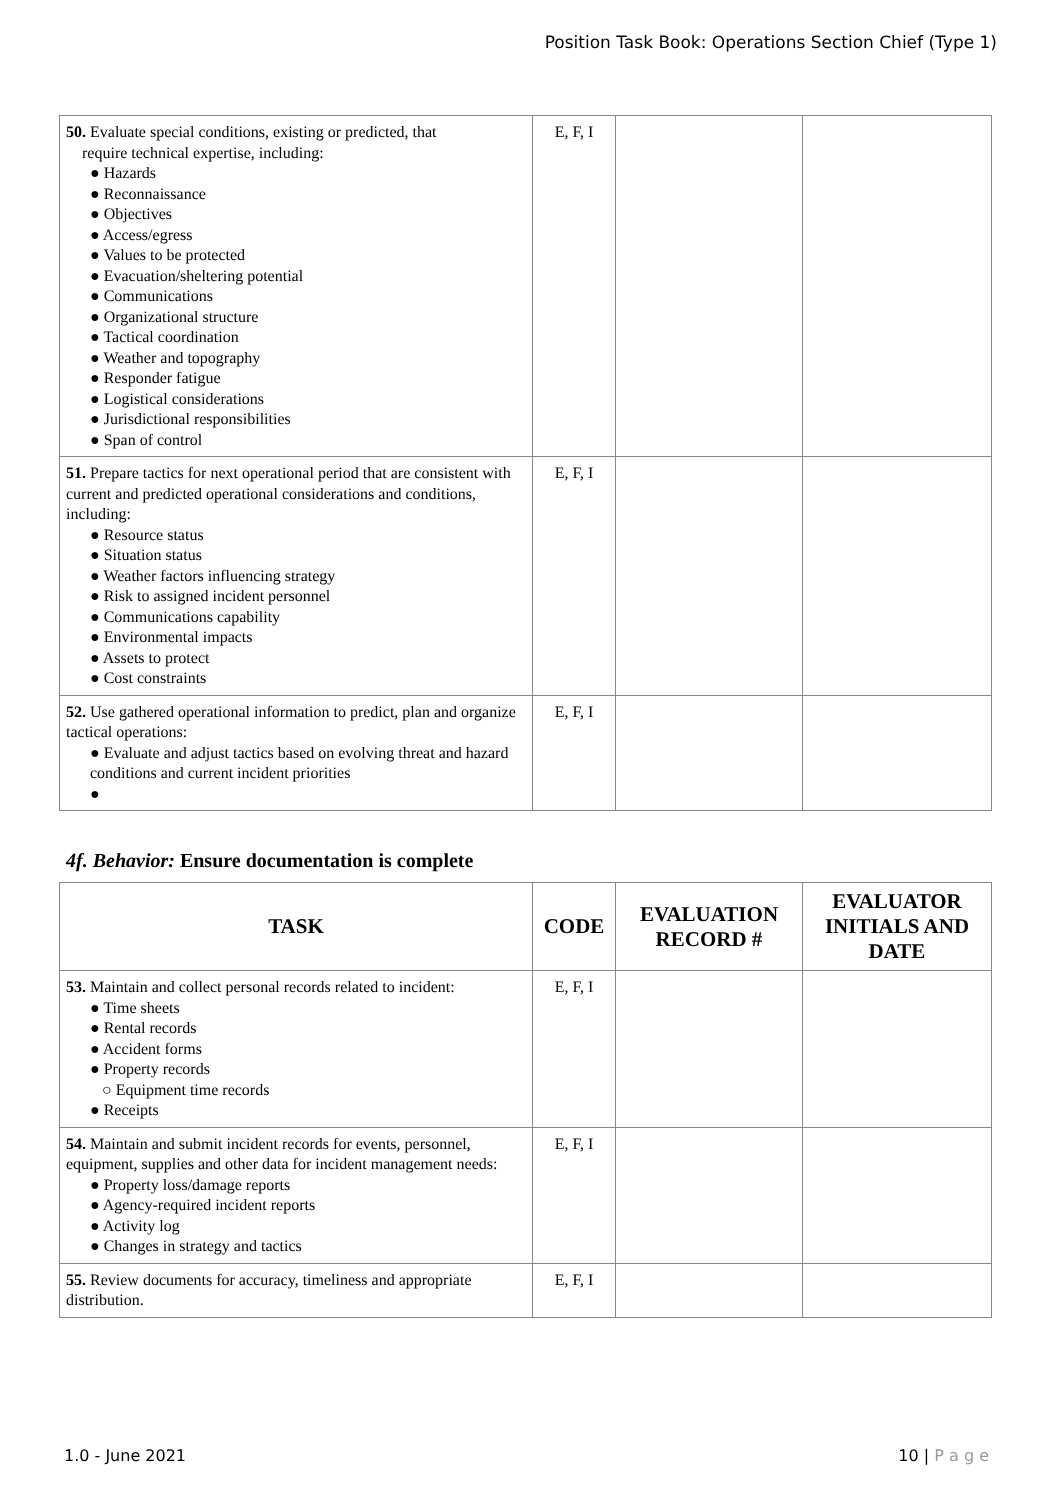Position Task Book: Operations Section Chief (Type 1)
| 50. Evaluate special conditions, existing or predicted, that require technical expertise, including: ● Hazards ● Reconnaissance ● Objectives ● Access/egress ● Values to be protected ● Evacuation/sheltering potential ● Communications ● Organizational structure ● Tactical coordination ● Weather and topography ● Responder fatigue ● Logistical considerations ● Jurisdictional responsibilities ● Span of control | E, F, I | | |
| 51. Prepare tactics for next operational period that are consistent with current and predicted operational considerations and conditions, including: ● Resource status ● Situation status ● Weather factors influencing strategy ● Risk to assigned incident personnel ● Communications capability ● Environmental impacts ● Assets to protect ● Cost constraints | E, F, I | | |
| 52. Use gathered operational information to predict, plan and organize tactical operations: ● Evaluate and adjust tactics based on evolving threat and hazard conditions and current incident priorities ● | E, F, I | | |
4f. Behavior: Ensure documentation is complete
| TASK | CODE | EVALUATION RECORD # | EVALUATOR INITIALS AND DATE |
| --- | --- | --- | --- |
| 53. Maintain and collect personal records related to incident: ● Time sheets ● Rental records ● Accident forms ● Property records ○ Equipment time records ● Receipts | E, F, I | | |
| 54. Maintain and submit incident records for events, personnel, equipment, supplies and other data for incident management needs: ● Property loss/damage reports ● Agency-required incident reports ● Activity log ● Changes in strategy and tactics | E, F, I | | |
| 55. Review documents for accuracy, timeliness and appropriate distribution. | E, F, I | | |
1.0 - June 2021 10 | P a g e